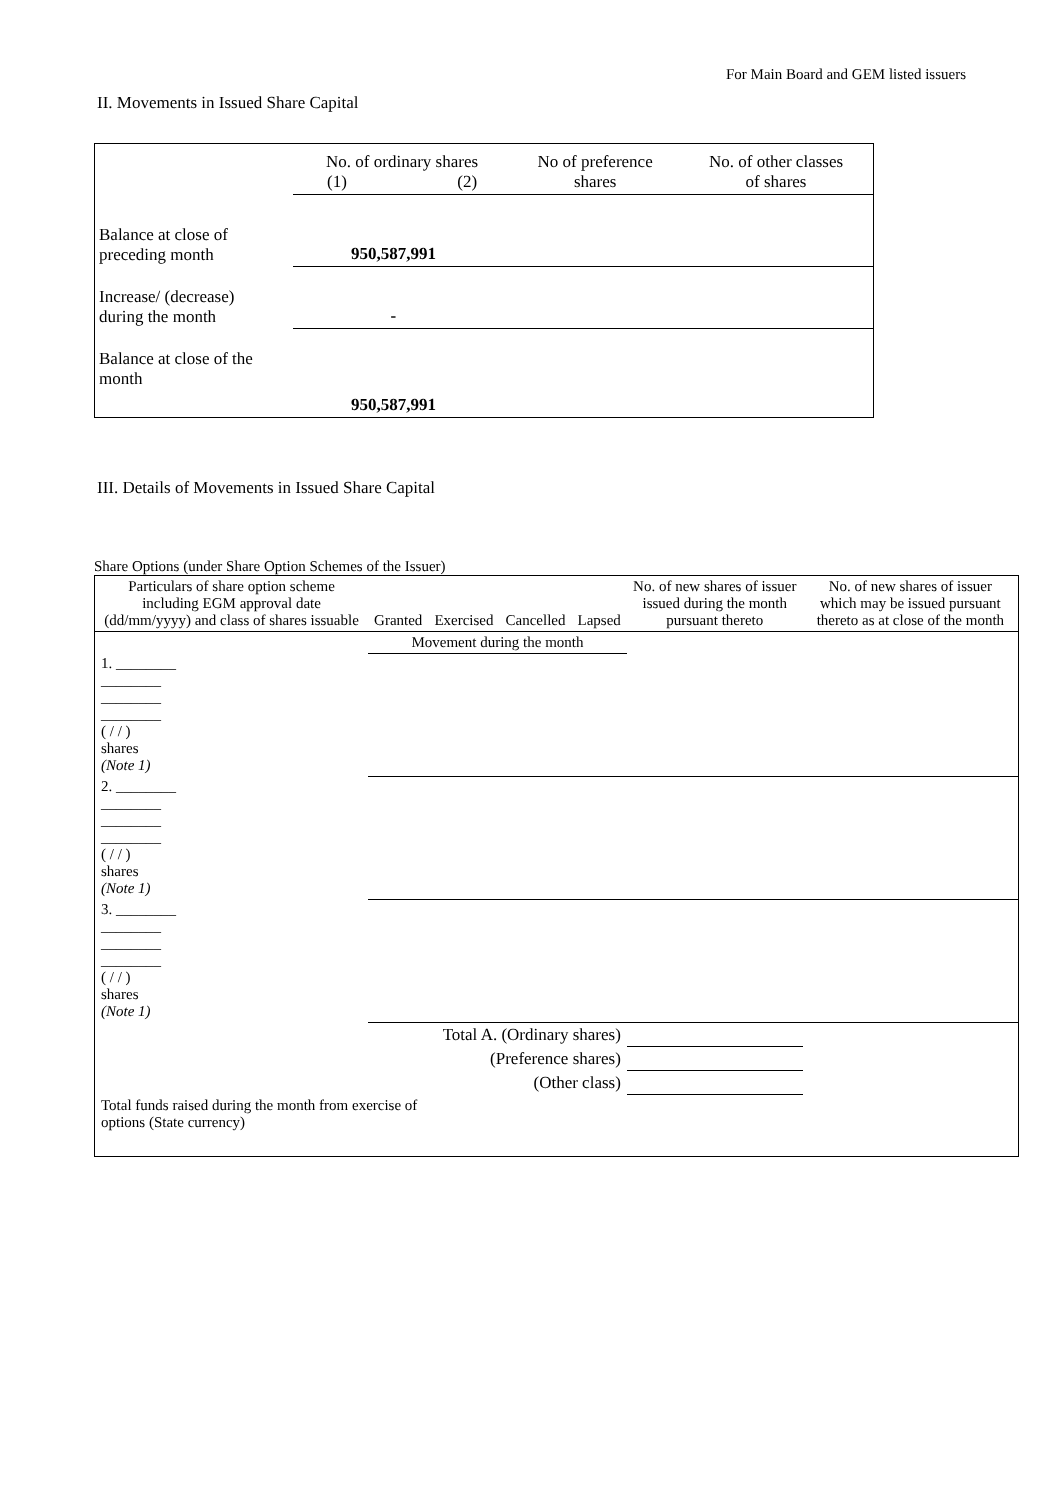For Main Board and GEM listed issuers
II. Movements in Issued Share Capital
| | No. of ordinary shares (1) (2) | | No of preference shares | No. of other classes of shares |
| Balance at close of preceding month | 950,587,991 | | | |
| Increase/ (decrease) during the month | - | | | |
| Balance at close of the month | 950,587,991 | | | |
III. Details of Movements in Issued Share Capital
Share Options (under Share Option Schemes of the Issuer)
| Particulars of share option scheme including EGM approval date (dd/mm/yyyy) and class of shares issuable | Granted | Exercised | Cancelled | Lapsed | No. of new shares of issuer issued during the month pursuant thereto | No. of new shares of issuer which may be issued pursuant thereto as at close of the month |
| | Movement during the month | | | | | |
| 1. ________ ________ ________ ________ ( / / ) shares (Note 1) | | | | | | |
| 2. ________ ________ ________ ________ ( / / ) shares (Note 1) | | | | | | |
| 3. ________ ________ ________ ________ ( / / ) shares (Note 1) | | | | | | |
| Total A. (Ordinary shares) | | | | | | |
| (Preference shares) | | | | | | |
| (Other class) | | | | | | |
| Total funds raised during the month from exercise of options (State currency) | | | | | | |